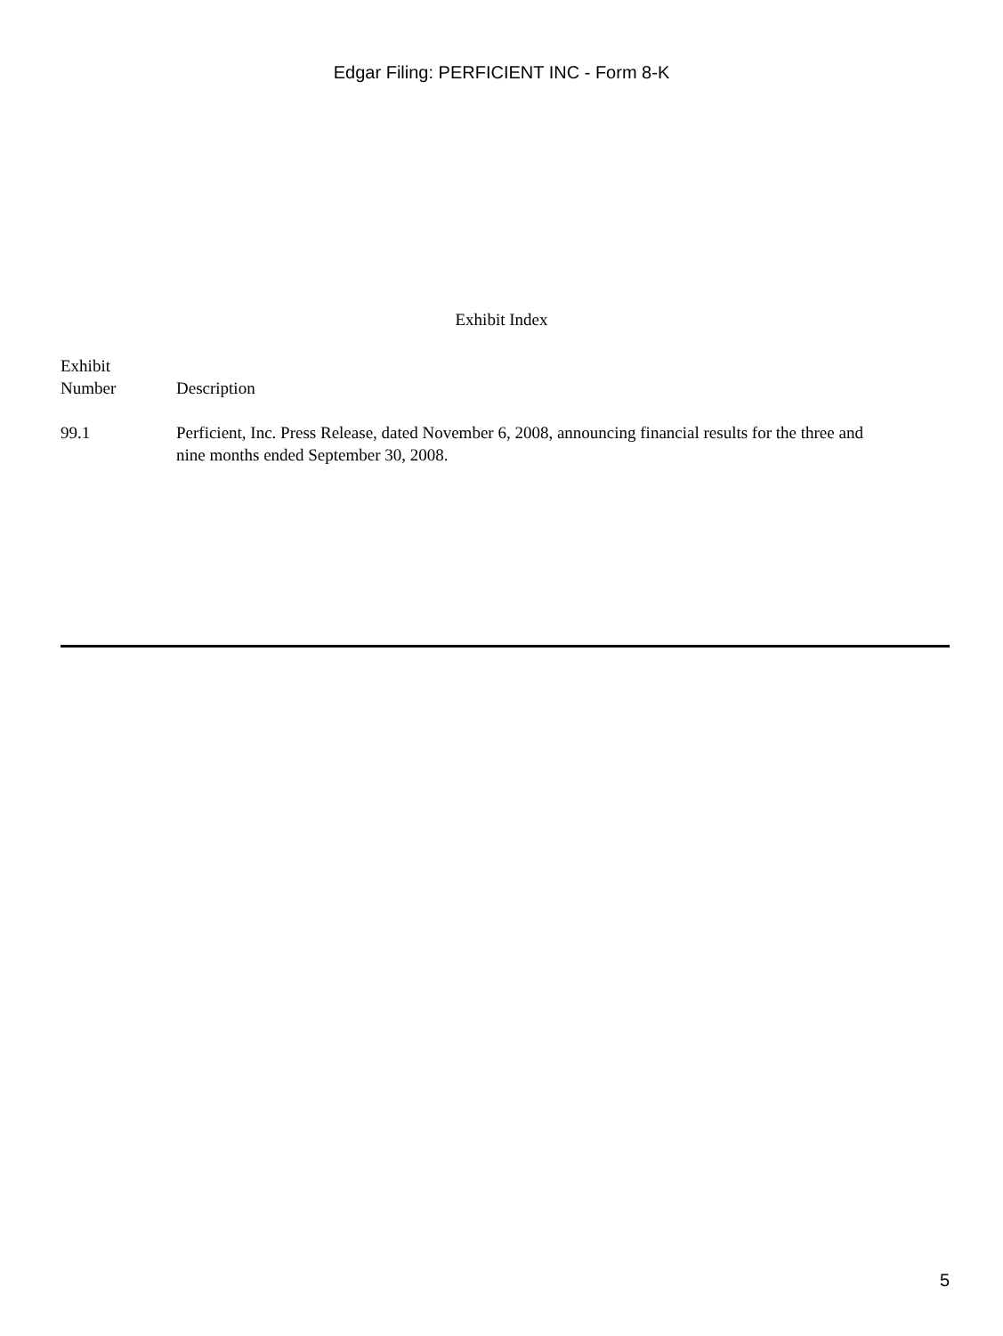Edgar Filing: PERFICIENT INC - Form 8-K
Exhibit Index
| Exhibit Number | Description |
| --- | --- |
| 99.1 | Perficient, Inc. Press Release, dated November 6, 2008, announcing financial results for the three and nine months ended September 30, 2008. |
5